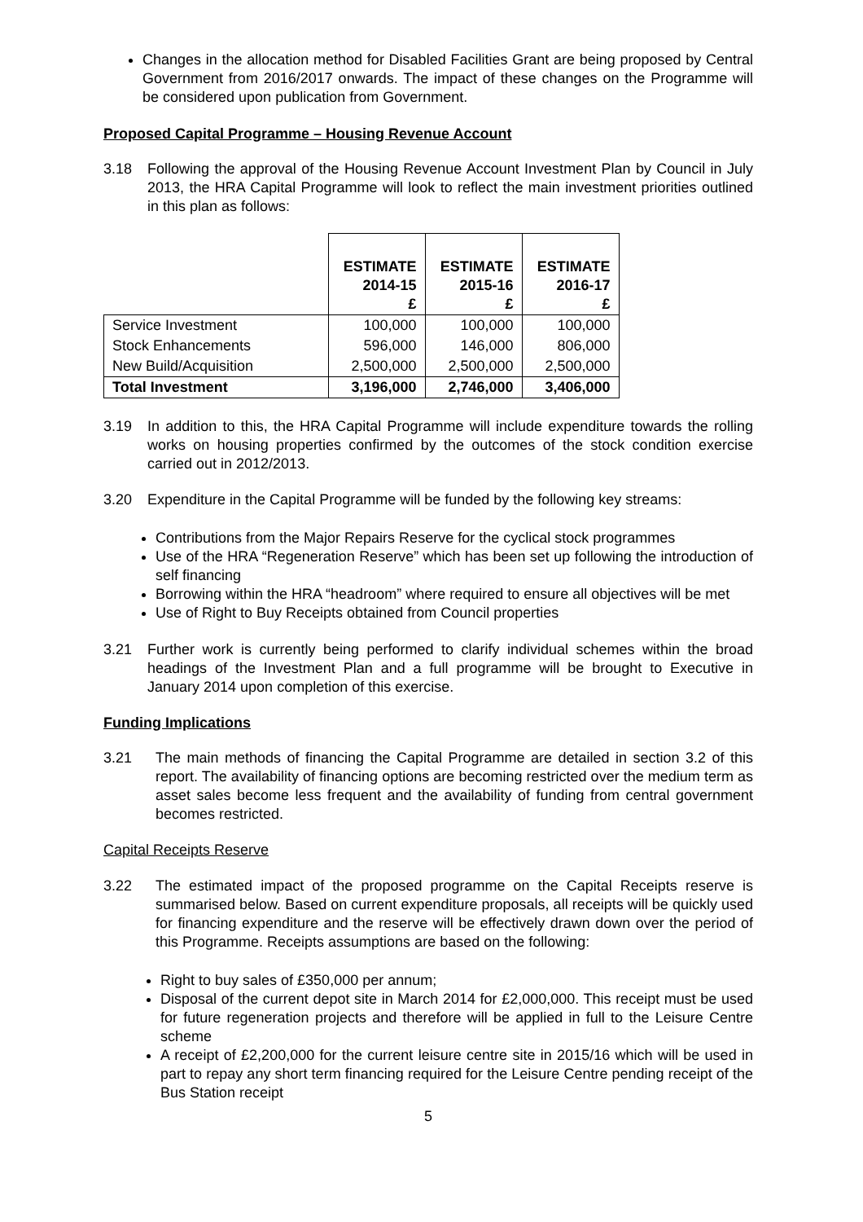Changes in the allocation method for Disabled Facilities Grant are being proposed by Central Government from 2016/2017 onwards. The impact of these changes on the Programme will be considered upon publication from Government.
Proposed Capital Programme – Housing Revenue Account
3.18 Following the approval of the Housing Revenue Account Investment Plan by Council in July 2013, the HRA Capital Programme will look to reflect the main investment priorities outlined in this plan as follows:
| | ESTIMATE 2014-15 £ | ESTIMATE 2015-16 £ | ESTIMATE 2016-17 £ |
| --- | --- | --- | --- |
| Service Investment | 100,000 | 100,000 | 100,000 |
| Stock Enhancements | 596,000 | 146,000 | 806,000 |
| New Build/Acquisition | 2,500,000 | 2,500,000 | 2,500,000 |
| Total Investment | 3,196,000 | 2,746,000 | 3,406,000 |
3.19 In addition to this, the HRA Capital Programme will include expenditure towards the rolling works on housing properties confirmed by the outcomes of the stock condition exercise carried out in 2012/2013.
3.20 Expenditure in the Capital Programme will be funded by the following key streams:
Contributions from the Major Repairs Reserve for the cyclical stock programmes
Use of the HRA “Regeneration Reserve” which has been set up following the introduction of self financing
Borrowing within the HRA “headroom” where required to ensure all objectives will be met
Use of Right to Buy Receipts obtained from Council properties
3.21 Further work is currently being performed to clarify individual schemes within the broad headings of the Investment Plan and a full programme will be brought to Executive in January 2014 upon completion of this exercise.
Funding Implications
3.21 The main methods of financing the Capital Programme are detailed in section 3.2 of this report. The availability of financing options are becoming restricted over the medium term as asset sales become less frequent and the availability of funding from central government becomes restricted.
Capital Receipts Reserve
3.22 The estimated impact of the proposed programme on the Capital Receipts reserve is summarised below. Based on current expenditure proposals, all receipts will be quickly used for financing expenditure and the reserve will be effectively drawn down over the period of this Programme. Receipts assumptions are based on the following:
Right to buy sales of £350,000 per annum;
Disposal of the current depot site in March 2014 for £2,000,000. This receipt must be used for future regeneration projects and therefore will be applied in full to the Leisure Centre scheme
A receipt of £2,200,000 for the current leisure centre site in 2015/16 which will be used in part to repay any short term financing required for the Leisure Centre pending receipt of the Bus Station receipt
5